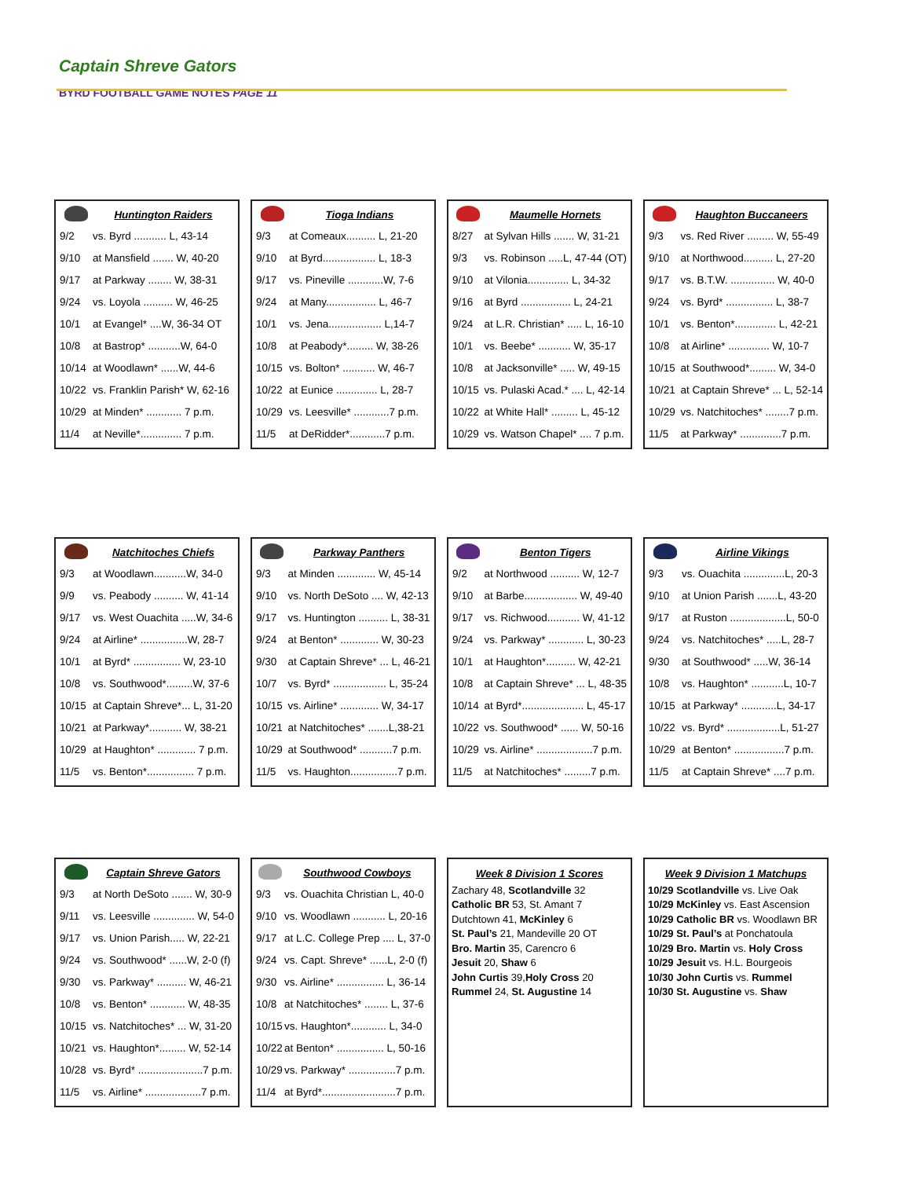Captain Shreve Gators
BYRD FOOTBALL GAME NOTES PAGE 11
| | Huntington Raiders |
| --- | --- |
| 9/2 | vs. Byrd ........... L, 43-14 |
| 9/10 | at Mansfield ....... W, 40-20 |
| 9/17 | at Parkway ........ W, 38-31 |
| 9/24 | vs. Loyola .......... W, 46-25 |
| 10/1 | at Evangel* ....W, 36-34 OT |
| 10/8 | at Bastrop* ...........W, 64-0 |
| 10/14 | at Woodlawn* ......W, 44-6 |
| 10/22 | vs. Franklin Parish* W, 62-16 |
| 10/29 | at Minden* ............ 7 p.m. |
| 11/4 | at Neville*.............. 7 p.m. |
| | Tioga Indians |
| --- | --- |
| 9/3 | at Comeaux.......... L, 21-20 |
| 9/10 | at Byrd.................. L, 18-3 |
| 9/17 | vs. Pineville ............W, 7-6 |
| 9/24 | at Many................. L, 46-7 |
| 10/1 | vs. Jena.................. L,14-7 |
| 10/8 | at Peabody*......... W, 38-26 |
| 10/15 | vs. Bolton* ........... W, 46-7 |
| 10/22 | at Eunice .............. L, 28-7 |
| 10/29 | vs. Leesville* ............7 p.m. |
| 11/5 | at DeRidder*............7 p.m. |
| | Maumelle Hornets |
| --- | --- |
| 8/27 | at Sylvan Hills ....... W, 31-21 |
| 9/3 | vs. Robinson .....L, 47-44 (OT) |
| 9/10 | at Vilonia.............. L, 34-32 |
| 9/16 | at Byrd ................. L, 24-21 |
| 9/24 | at L.R. Christian* ..... L, 16-10 |
| 10/1 | vs. Beebe* ........... W, 35-17 |
| 10/8 | at Jacksonville* ..... W, 49-15 |
| 10/15 | vs. Pulaski Acad.* .... L, 42-14 |
| 10/22 | at White Hall* ......... L, 45-12 |
| 10/29 | vs. Watson Chapel* .... 7 p.m. |
| | Haughton Buccaneers |
| --- | --- |
| 9/3 | vs. Red River ......... W, 55-49 |
| 9/10 | at Northwood.......... L, 27-20 |
| 9/17 | vs. B.T.W. ............... W, 40-0 |
| 9/24 | vs. Byrd* ................ L, 38-7 |
| 10/1 | vs. Benton*.............. L, 42-21 |
| 10/8 | at Airline* .............. W, 10-7 |
| 10/15 | at Southwood*......... W, 34-0 |
| 10/21 | at Captain Shreve* ... L, 52-14 |
| 10/29 | vs. Natchitoches* ........7 p.m. |
| 11/5 | at Parkway* ..............7 p.m. |
| | Natchitoches Chiefs |
| --- | --- |
| 9/3 | at Woodlawn...........W, 34-0 |
| 9/9 | vs. Peabody .......... W, 41-14 |
| 9/17 | vs. West Ouachita .....W, 34-6 |
| 9/24 | at Airline* ................W, 28-7 |
| 10/1 | at Byrd* ................ W, 23-10 |
| 10/8 | vs. Southwood*.........W, 37-6 |
| 10/15 | at Captain Shreve*... L, 31-20 |
| 10/21 | at Parkway*........... W, 38-21 |
| 10/29 | at Haughton* ............. 7 p.m. |
| 11/5 | vs. Benton*................ 7 p.m. |
| | Parkway Panthers |
| --- | --- |
| 9/3 | at Minden ............. W, 45-14 |
| 9/10 | vs. North DeSoto .... W, 42-13 |
| 9/17 | vs. Huntington .......... L, 38-31 |
| 9/24 | at Benton* ............. W, 30-23 |
| 9/30 | at Captain Shreve* ... L, 46-21 |
| 10/7 | vs. Byrd* .................. L, 35-24 |
| 10/15 | vs. Airline* ............. W, 34-17 |
| 10/21 | at Natchitoches* .......L,38-21 |
| 10/29 | at Southwood* ...........7 p.m. |
| 11/5 | vs. Haughton................7 p.m. |
| | Benton Tigers |
| --- | --- |
| 9/2 | at Northwood .......... W, 12-7 |
| 9/10 | at Barbe.................. W, 49-40 |
| 9/17 | vs. Richwood........... W, 41-12 |
| 9/24 | vs. Parkway* ............ L, 30-23 |
| 10/1 | at Haughton*.......... W, 42-21 |
| 10/8 | at Captain Shreve* ... L, 48-35 |
| 10/14 | at Byrd*..................... L, 45-17 |
| 10/22 | vs. Southwood* ...... W, 50-16 |
| 10/29 | vs. Airline* ...................7 p.m. |
| 11/5 | at Natchitoches* .........7 p.m. |
| | Airline Vikings |
| --- | --- |
| 9/3 | vs. Ouachita ..............L, 20-3 |
| 9/10 | at Union Parish .......L, 43-20 |
| 9/17 | at Ruston ...................L, 50-0 |
| 9/24 | vs. Natchitoches* .....L, 28-7 |
| 9/30 | at Southwood* .....W, 36-14 |
| 10/8 | vs. Haughton* ...........L, 10-7 |
| 10/15 | at Parkway* ............L, 34-17 |
| 10/22 | vs. Byrd* ..................L, 51-27 |
| 10/29 | at Benton* .................7 p.m. |
| 11/5 | at Captain Shreve* ....7 p.m. |
| | Captain Shreve Gators |
| --- | --- |
| 9/3 | at North DeSoto ....... W, 30-9 |
| 9/11 | vs. Leesville .............. W, 54-0 |
| 9/17 | vs. Union Parish..... W, 22-21 |
| 9/24 | vs. Southwood* ......W, 2-0 (f) |
| 9/30 | vs. Parkway* .......... W, 46-21 |
| 10/8 | vs. Benton* ............ W, 48-35 |
| 10/15 | vs. Natchitoches* ... W, 31-20 |
| 10/21 | vs. Haughton*......... W, 52-14 |
| 10/28 | vs. Byrd* ......................7 p.m. |
| 11/5 | vs. Airline* ...................7 p.m. |
| | Southwood Cowboys |
| --- | --- |
| 9/3 | vs. Ouachita Christian L, 40-0 |
| 9/10 | vs. Woodlawn ........... L, 20-16 |
| 9/17 | at L.C. College Prep .... L, 37-0 |
| 9/24 | vs. Capt. Shreve* ......L, 2-0 (f) |
| 9/30 | vs. Airline* ................ L, 36-14 |
| 10/8 | at Natchitoches* ........ L, 37-6 |
| 10/15 | vs. Haughton*............ L, 34-0 |
| 10/22 | at Benton* ................ L, 50-16 |
| 10/29 | vs. Parkway* ................7 p.m. |
| 11/4 | at Byrd*.........................7 p.m. |
Week 8 Division 1 Scores
Zachary 48, Scotlandville 32
Catholic BR 53, St. Amant 7
Dutchtown 41, McKinley 6
St. Paul’s 21, Mandeville 20 OT
Bro. Martin 35, Carencro 6
Jesuit 20, Shaw 6
John Curtis 39,Holy Cross 20
Rummel 24, St. Augustine 14
Week 9 Division 1 Matchups
10/29 Scotlandville vs. Live Oak
10/29 McKinley vs. East Ascension
10/29 Catholic BR vs. Woodlawn BR
10/29 St. Paul’s at Ponchatoula
10/29 Bro. Martin vs. Holy Cross
10/29 Jesuit vs. H.L. Bourgeois
10/30 John Curtis vs. Rummel
10/30 St. Augustine vs. Shaw